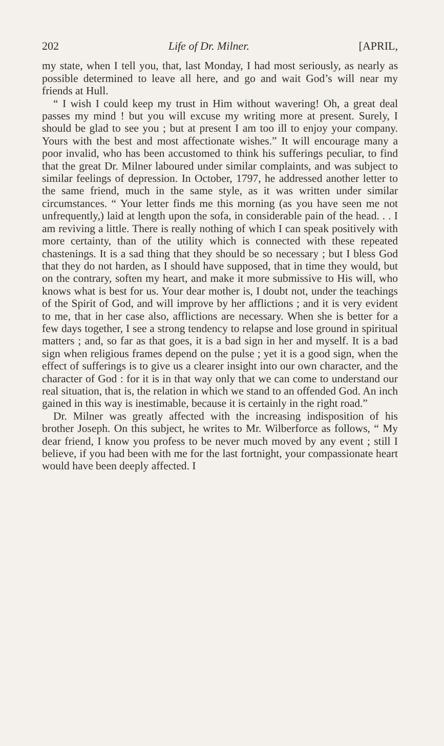202 Life of Dr. Milner. [APRIL,
my state, when I tell you, that, last Monday, I had most seriously, as nearly as possible determined to leave all here, and go and wait God’s will near my friends at Hull.
“ I wish I could keep my trust in Him without wavering! Oh, a great deal passes my mind ! but you will excuse my writing more at present. Surely, I should be glad to see you ; but at present I am too ill to enjoy your company. Yours with the best and most affectionate wishes.” It will encourage many a poor invalid, who has been accustomed to think his sufferings peculiar, to find that the great Dr. Milner laboured under similar complaints, and was subject to similar feelings of depression. In October, 1797, he addressed another letter to the same friend, much in the same style, as it was written under similar circumstances. “ Your letter finds me this morning (as you have seen me not unfrequently,) laid at length upon the sofa, in considerable pain of the head. . . I am reviving a little. There is really nothing of which I can speak positively with more certainty, than of the utility which is connected with these repeated chastenings. It is a sad thing that they should be so necessary ; but I bless God that they do not harden, as I should have supposed, that in time they would, but on the contrary, soften my heart, and make it more submissive to His will, who knows what is best for us. Your dear mother is, I doubt not, under the teachings of the Spirit of God, and will improve by her afflictions ; and it is very evident to me, that in her case also, afflictions are necessary. When she is better for a few days together, I see a strong tendency to relapse and lose ground in spiritual matters ; and, so far as that goes, it is a bad sign in her and myself. It is a bad sign when religious frames depend on the pulse ; yet it is a good sign, when the effect of sufferings is to give us a clearer insight into our own character, and the character of God : for it is in that way only that we can come to understand our real situation, that is, the relation in which we stand to an offended God. An inch gained in this way is inestimable, because it is certainly in the right road.”
Dr. Milner was greatly affected with the increasing indisposition of his brother Joseph. On this subject, he writes to Mr. Wilberforce as follows, “ My dear friend, I know you profess to be never much moved by any event ; still I believe, if you had been with me for the last fortnight, your compassionate heart would have been deeply affected. I